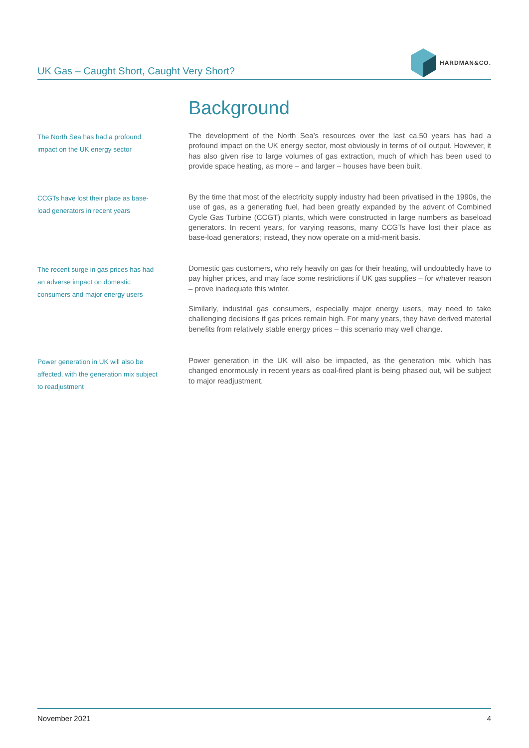UK Gas – Caught Short, Caught Very Short?
HARDMAN&CO.
Background
The North Sea has had a profound impact on the UK energy sector
The development of the North Sea’s resources over the last ca.50 years has had a profound impact on the UK energy sector, most obviously in terms of oil output. However, it has also given rise to large volumes of gas extraction, much of which has been used to provide space heating, as more – and larger – houses have been built.
CCGTs have lost their place as base-load generators in recent years
By the time that most of the electricity supply industry had been privatised in the 1990s, the use of gas, as a generating fuel, had been greatly expanded by the advent of Combined Cycle Gas Turbine (CCGT) plants, which were constructed in large numbers as baseload generators. In recent years, for varying reasons, many CCGTs have lost their place as base-load generators; instead, they now operate on a mid-merit basis.
The recent surge in gas prices has had an adverse impact on domestic consumers and major energy users
Domestic gas customers, who rely heavily on gas for their heating, will undoubtedly have to pay higher prices, and may face some restrictions if UK gas supplies – for whatever reason – prove inadequate this winter.
Similarly, industrial gas consumers, especially major energy users, may need to take challenging decisions if gas prices remain high. For many years, they have derived material benefits from relatively stable energy prices – this scenario may well change.
Power generation in UK will also be affected, with the generation mix subject to readjustment
Power generation in the UK will also be impacted, as the generation mix, which has changed enormously in recent years as coal-fired plant is being phased out, will be subject to major readjustment.
November 2021 4